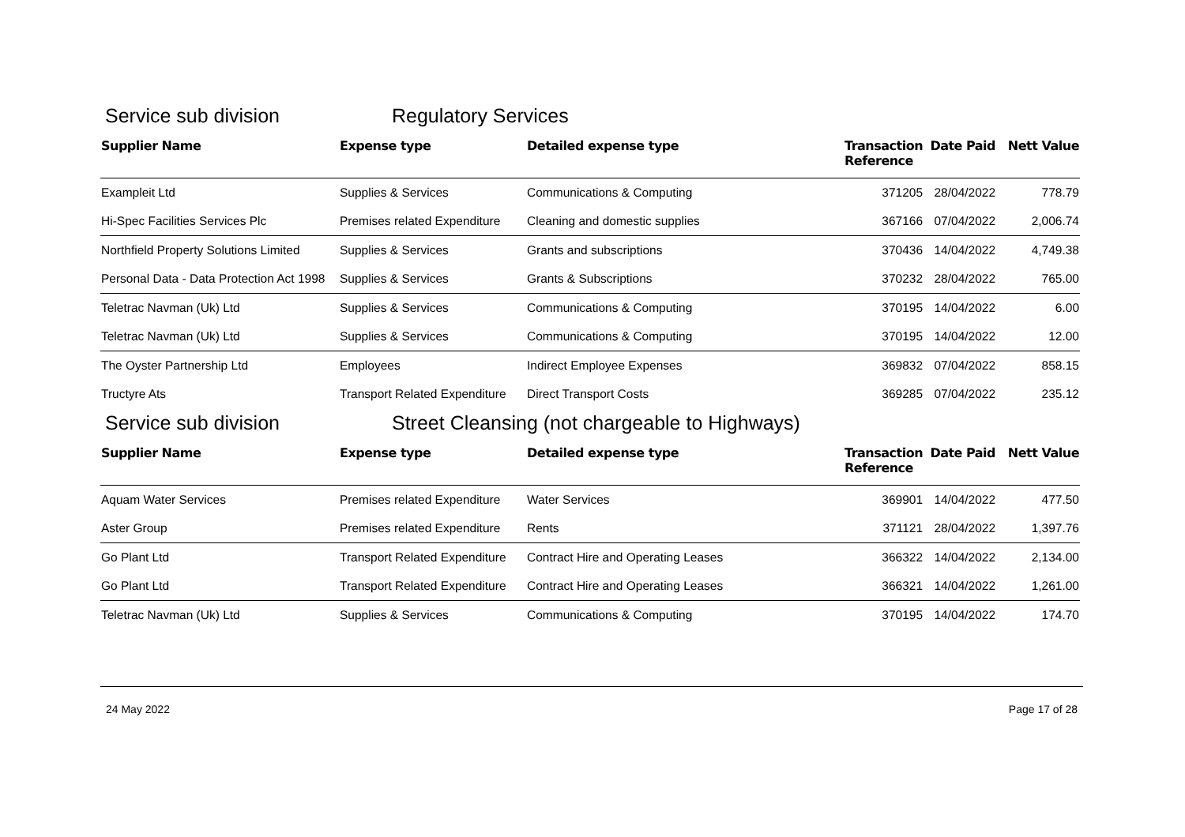Service sub division Regulatory Services
| Supplier Name | Expense type | Detailed expense type | Transaction Reference | Date Paid | Nett Value |
| --- | --- | --- | --- | --- | --- |
| Exampleit Ltd | Supplies & Services | Communications & Computing | 371205 | 28/04/2022 | 778.79 |
| Hi-Spec Facilities Services Plc | Premises related Expenditure | Cleaning and domestic supplies | 367166 | 07/04/2022 | 2,006.74 |
| Northfield Property Solutions Limited | Supplies & Services | Grants and subscriptions | 370436 | 14/04/2022 | 4,749.38 |
| Personal Data - Data Protection Act 1998 | Supplies & Services | Grants & Subscriptions | 370232 | 28/04/2022 | 765.00 |
| Teletrac Navman (Uk) Ltd | Supplies & Services | Communications & Computing | 370195 | 14/04/2022 | 6.00 |
| Teletrac Navman (Uk) Ltd | Supplies & Services | Communications & Computing | 370195 | 14/04/2022 | 12.00 |
| The Oyster Partnership Ltd | Employees | Indirect Employee Expenses | 369832 | 07/04/2022 | 858.15 |
| Tructyre Ats | Transport Related Expenditure | Direct Transport Costs | 369285 | 07/04/2022 | 235.12 |
Service sub division Street Cleansing (not chargeable to Highways)
| Supplier Name | Expense type | Detailed expense type | Transaction Reference | Date Paid | Nett Value |
| --- | --- | --- | --- | --- | --- |
| Aquam Water Services | Premises related Expenditure | Water Services | 369901 | 14/04/2022 | 477.50 |
| Aster Group | Premises related Expenditure | Rents | 371121 | 28/04/2022 | 1,397.76 |
| Go Plant Ltd | Transport Related Expenditure | Contract Hire and Operating Leases | 366322 | 14/04/2022 | 2,134.00 |
| Go Plant Ltd | Transport Related Expenditure | Contract Hire and Operating Leases | 366321 | 14/04/2022 | 1,261.00 |
| Teletrac Navman (Uk) Ltd | Supplies & Services | Communications & Computing | 370195 | 14/04/2022 | 174.70 |
24 May 2022 Page 17 of 28